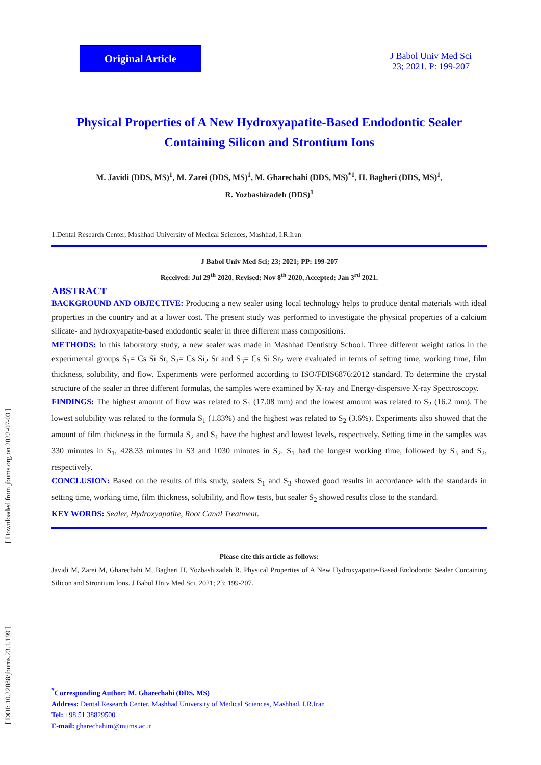[ DOI: 10.22088/jbums.23.1.199 ] [ Downloaded from jbums.org on 2022-07-03 ]
Original Article
J Babol Univ Med Sci
23; 2021. P: 199-207
Physical Properties of A New Hydroxyapatite-Based Endodontic Sealer Containing Silicon and Strontium Ions
M. Javidi (DDS, MS)<sup>1</sup>, M. Zarei (DDS, MS)<sup>1</sup>, M. Gharechahi (DDS, MS)<sup>*1</sup>, H. Bagheri (DDS, MS)<sup>1</sup>,
R. Yozbashizadeh (DDS)<sup>1</sup>
1.Dental Research Center, Mashhad University of Medical Sciences, Mashhad, I.R.Iran
J Babol Univ Med Sci; 23; 2021; PP: 199-207
Received: Jul 29<sup>th</sup> 2020, Revised: Nov 8<sup>th</sup> 2020, Accepted: Jan 3<sup>rd</sup> 2021.
ABSTRACT
BACKGROUND AND OBJECTIVE: Producing a new sealer using local technology helps to produce dental materials with ideal properties in the country and at a lower cost. The present study was performed to investigate the physical properties of a calcium silicate- and hydroxyapatite-based endodontic sealer in three different mass compositions.
METHODS: In this laboratory study, a new sealer was made in Mashhad Dentistry School. Three different weight ratios in the experimental groups S<sub>1</sub>= Cs Si Sr, S<sub>2</sub>= Cs Si<sub>2</sub> Sr and S<sub>3</sub>= Cs Si Sr<sub>2</sub> were evaluated in terms of setting time, working time, film thickness, solubility, and flow. Experiments were performed according to ISO/FDIS6876:2012 standard. To determine the crystal structure of the sealer in three different formulas, the samples were examined by X-ray and Energy-dispersive X-ray Spectroscopy.
FINDINGS: The highest amount of flow was related to S<sub>1</sub> (17.08 mm) and the lowest amount was related to S<sub>2</sub> (16.2 mm). The lowest solubility was related to the formula S<sub>1</sub> (1.83%) and the highest was related to S<sub>2</sub> (3.6%). Experiments also showed that the amount of film thickness in the formula S<sub>2</sub> and S<sub>1</sub> have the highest and lowest levels, respectively. Setting time in the samples was 330 minutes in S<sub>1</sub>, 428.33 minutes in S3 and 1030 minutes in S<sub>2</sub>. S<sub>1</sub> had the longest working time, followed by S<sub>3</sub> and S<sub>2</sub>, respectively.
CONCLUSION: Based on the results of this study, sealers S<sub>1</sub> and S<sub>3</sub> showed good results in accordance with the standards in setting time, working time, film thickness, solubility, and flow tests, but sealer S<sub>2</sub> showed results close to the standard.
KEY WORDS: Sealer, Hydroxyapatite, Root Canal Treatment.
Please cite this article as follows:
Javidi M, Zarei M, Gharechahi M, Bagheri H, Yozbashizadeh R. Physical Properties of A New Hydroxyapatite-Based Endodontic Sealer Containing Silicon and Strontium Ions. J Babol Univ Med Sci. 2021; 23: 199-207.
<sup>*</sup> Corresponding Author: M. Gharechahi (DDS, MS)
Address: Dental Research Center, Mashhad University of Medical Sciences, Mashhad, I.R.Iran
Tel: +98 51 38829500
E-mail: gharechahim@mums.ac.ir